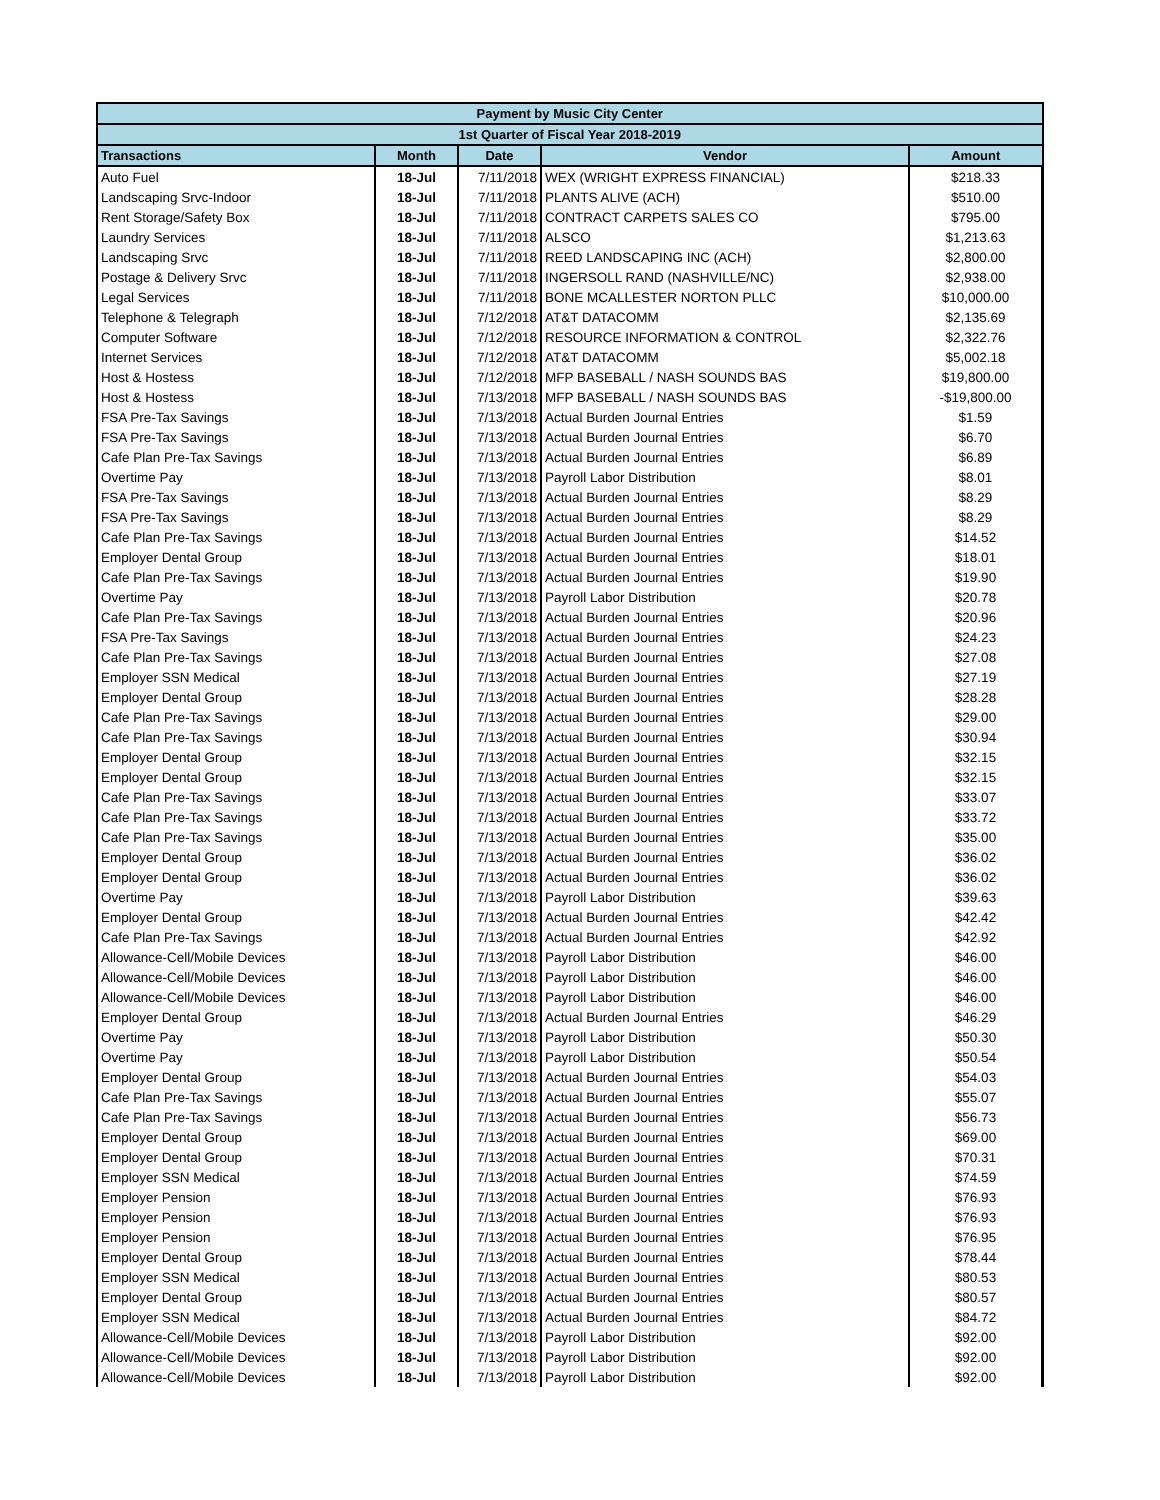| Payment by Music City Center | | | | |
| --- | --- | --- | --- | --- |
| 1st Quarter of Fiscal Year 2018-2019 | | | | |
| Transactions | Month | Date | Vendor | Amount |
| Auto Fuel | 18-Jul | 7/11/2018 | WEX (WRIGHT EXPRESS FINANCIAL) | $218.33 |
| Landscaping Srvc-Indoor | 18-Jul | 7/11/2018 | PLANTS ALIVE (ACH) | $510.00 |
| Rent Storage/Safety Box | 18-Jul | 7/11/2018 | CONTRACT CARPETS SALES CO | $795.00 |
| Laundry Services | 18-Jul | 7/11/2018 | ALSCO | $1,213.63 |
| Landscaping Srvc | 18-Jul | 7/11/2018 | REED LANDSCAPING INC (ACH) | $2,800.00 |
| Postage & Delivery Srvc | 18-Jul | 7/11/2018 | INGERSOLL RAND (NASHVILLE/NC) | $2,938.00 |
| Legal Services | 18-Jul | 7/11/2018 | BONE MCALLESTER NORTON PLLC | $10,000.00 |
| Telephone & Telegraph | 18-Jul | 7/12/2018 | AT&T DATACOMM | $2,135.69 |
| Computer Software | 18-Jul | 7/12/2018 | RESOURCE INFORMATION & CONTROL | $2,322.76 |
| Internet Services | 18-Jul | 7/12/2018 | AT&T DATACOMM | $5,002.18 |
| Host & Hostess | 18-Jul | 7/12/2018 | MFP BASEBALL / NASH SOUNDS BAS | $19,800.00 |
| Host & Hostess | 18-Jul | 7/13/2018 | MFP BASEBALL / NASH SOUNDS BAS | -$19,800.00 |
| FSA Pre-Tax Savings | 18-Jul | 7/13/2018 | Actual Burden Journal Entries | $1.59 |
| FSA Pre-Tax Savings | 18-Jul | 7/13/2018 | Actual Burden Journal Entries | $6.70 |
| Cafe Plan Pre-Tax Savings | 18-Jul | 7/13/2018 | Actual Burden Journal Entries | $6.89 |
| Overtime Pay | 18-Jul | 7/13/2018 | Payroll Labor Distribution | $8.01 |
| FSA Pre-Tax Savings | 18-Jul | 7/13/2018 | Actual Burden Journal Entries | $8.29 |
| FSA Pre-Tax Savings | 18-Jul | 7/13/2018 | Actual Burden Journal Entries | $8.29 |
| Cafe Plan Pre-Tax Savings | 18-Jul | 7/13/2018 | Actual Burden Journal Entries | $14.52 |
| Employer Dental Group | 18-Jul | 7/13/2018 | Actual Burden Journal Entries | $18.01 |
| Cafe Plan Pre-Tax Savings | 18-Jul | 7/13/2018 | Actual Burden Journal Entries | $19.90 |
| Overtime Pay | 18-Jul | 7/13/2018 | Payroll Labor Distribution | $20.78 |
| Cafe Plan Pre-Tax Savings | 18-Jul | 7/13/2018 | Actual Burden Journal Entries | $20.96 |
| FSA Pre-Tax Savings | 18-Jul | 7/13/2018 | Actual Burden Journal Entries | $24.23 |
| Cafe Plan Pre-Tax Savings | 18-Jul | 7/13/2018 | Actual Burden Journal Entries | $27.08 |
| Employer SSN Medical | 18-Jul | 7/13/2018 | Actual Burden Journal Entries | $27.19 |
| Employer Dental Group | 18-Jul | 7/13/2018 | Actual Burden Journal Entries | $28.28 |
| Cafe Plan Pre-Tax Savings | 18-Jul | 7/13/2018 | Actual Burden Journal Entries | $29.00 |
| Cafe Plan Pre-Tax Savings | 18-Jul | 7/13/2018 | Actual Burden Journal Entries | $30.94 |
| Employer Dental Group | 18-Jul | 7/13/2018 | Actual Burden Journal Entries | $32.15 |
| Employer Dental Group | 18-Jul | 7/13/2018 | Actual Burden Journal Entries | $32.15 |
| Cafe Plan Pre-Tax Savings | 18-Jul | 7/13/2018 | Actual Burden Journal Entries | $33.07 |
| Cafe Plan Pre-Tax Savings | 18-Jul | 7/13/2018 | Actual Burden Journal Entries | $33.72 |
| Cafe Plan Pre-Tax Savings | 18-Jul | 7/13/2018 | Actual Burden Journal Entries | $35.00 |
| Employer Dental Group | 18-Jul | 7/13/2018 | Actual Burden Journal Entries | $36.02 |
| Employer Dental Group | 18-Jul | 7/13/2018 | Actual Burden Journal Entries | $36.02 |
| Overtime Pay | 18-Jul | 7/13/2018 | Payroll Labor Distribution | $39.63 |
| Employer Dental Group | 18-Jul | 7/13/2018 | Actual Burden Journal Entries | $42.42 |
| Cafe Plan Pre-Tax Savings | 18-Jul | 7/13/2018 | Actual Burden Journal Entries | $42.92 |
| Allowance-Cell/Mobile Devices | 18-Jul | 7/13/2018 | Payroll Labor Distribution | $46.00 |
| Allowance-Cell/Mobile Devices | 18-Jul | 7/13/2018 | Payroll Labor Distribution | $46.00 |
| Allowance-Cell/Mobile Devices | 18-Jul | 7/13/2018 | Payroll Labor Distribution | $46.00 |
| Employer Dental Group | 18-Jul | 7/13/2018 | Actual Burden Journal Entries | $46.29 |
| Overtime Pay | 18-Jul | 7/13/2018 | Payroll Labor Distribution | $50.30 |
| Overtime Pay | 18-Jul | 7/13/2018 | Payroll Labor Distribution | $50.54 |
| Employer Dental Group | 18-Jul | 7/13/2018 | Actual Burden Journal Entries | $54.03 |
| Cafe Plan Pre-Tax Savings | 18-Jul | 7/13/2018 | Actual Burden Journal Entries | $55.07 |
| Cafe Plan Pre-Tax Savings | 18-Jul | 7/13/2018 | Actual Burden Journal Entries | $56.73 |
| Employer Dental Group | 18-Jul | 7/13/2018 | Actual Burden Journal Entries | $69.00 |
| Employer Dental Group | 18-Jul | 7/13/2018 | Actual Burden Journal Entries | $70.31 |
| Employer SSN Medical | 18-Jul | 7/13/2018 | Actual Burden Journal Entries | $74.59 |
| Employer Pension | 18-Jul | 7/13/2018 | Actual Burden Journal Entries | $76.93 |
| Employer Pension | 18-Jul | 7/13/2018 | Actual Burden Journal Entries | $76.93 |
| Employer Pension | 18-Jul | 7/13/2018 | Actual Burden Journal Entries | $76.95 |
| Employer Dental Group | 18-Jul | 7/13/2018 | Actual Burden Journal Entries | $78.44 |
| Employer SSN Medical | 18-Jul | 7/13/2018 | Actual Burden Journal Entries | $80.53 |
| Employer Dental Group | 18-Jul | 7/13/2018 | Actual Burden Journal Entries | $80.57 |
| Employer SSN Medical | 18-Jul | 7/13/2018 | Actual Burden Journal Entries | $84.72 |
| Allowance-Cell/Mobile Devices | 18-Jul | 7/13/2018 | Payroll Labor Distribution | $92.00 |
| Allowance-Cell/Mobile Devices | 18-Jul | 7/13/2018 | Payroll Labor Distribution | $92.00 |
| Allowance-Cell/Mobile Devices | 18-Jul | 7/13/2018 | Payroll Labor Distribution | $92.00 |